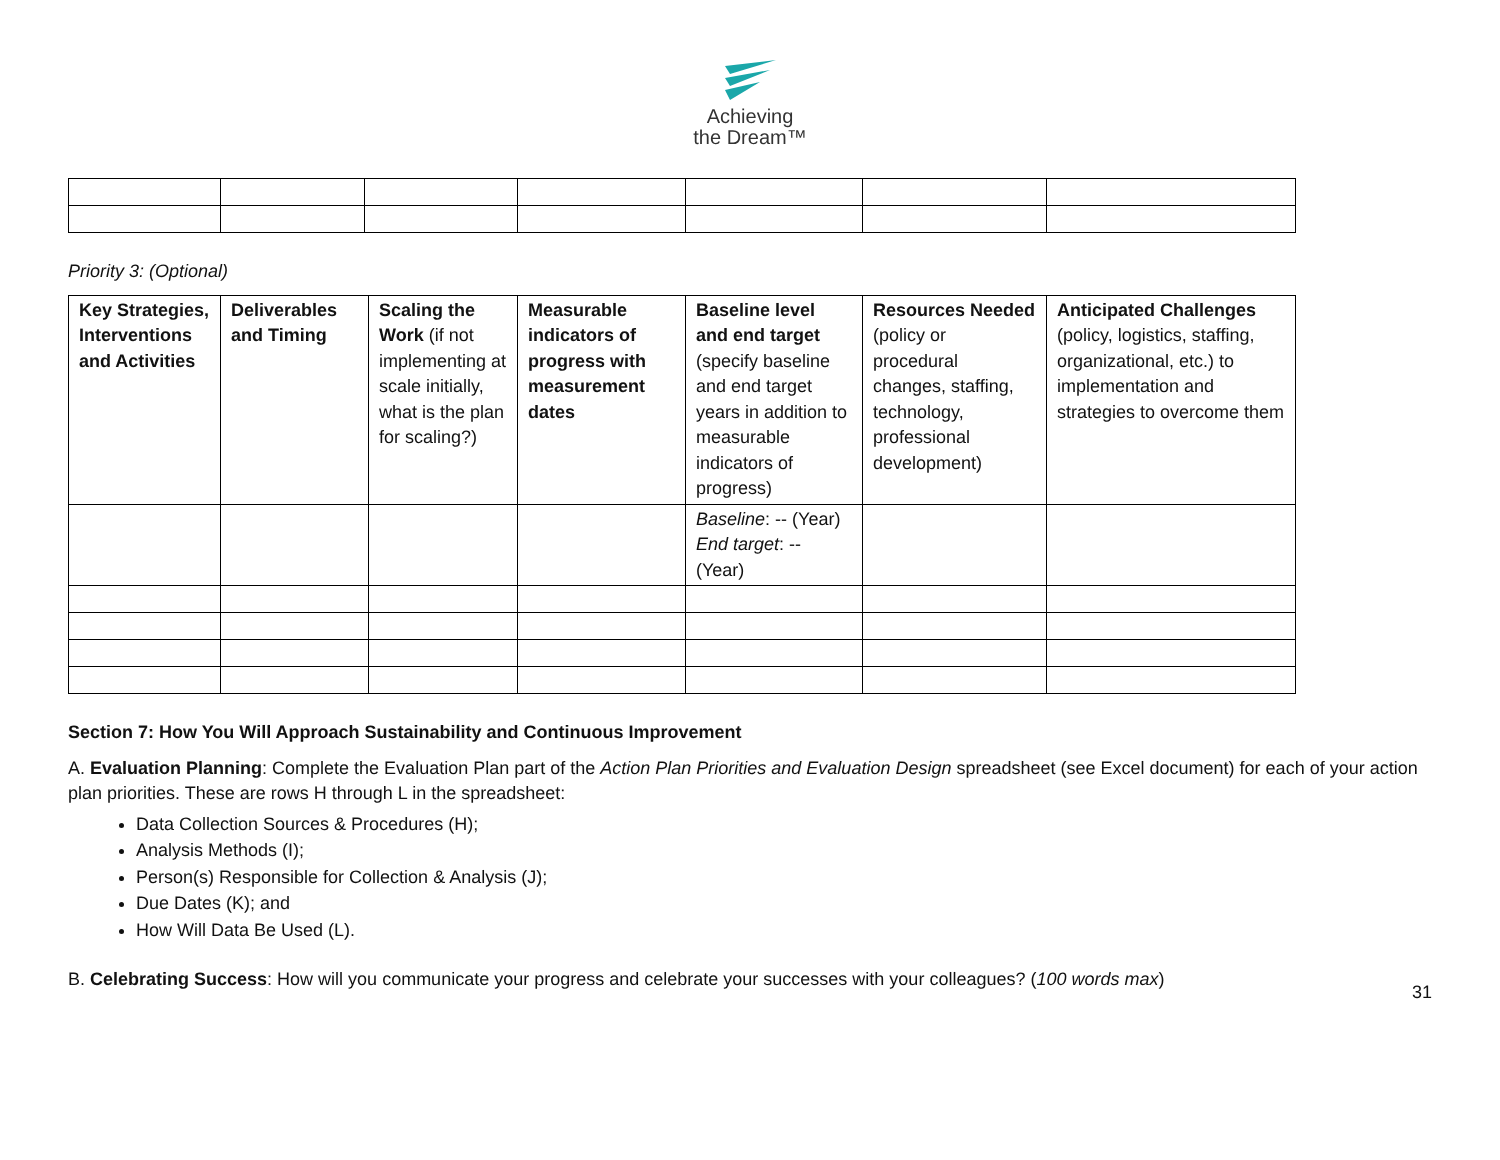Achieving
the Dream™
Priority 3: (Optional)
| Key Strategies, Interventions and Activities | Deliverables and Timing | Scaling the Work (if not implementing at scale initially, what is the plan for scaling?) | Measurable indicators of progress with measurement dates | Baseline level and end target (specify baseline and end target years in addition to measurable indicators of progress) | Resources Needed (policy or procedural changes, staffing, technology, professional development) | Anticipated Challenges (policy, logistics, staffing, organizational, etc.) to implementation and strategies to overcome them |
| --- | --- | --- | --- | --- | --- | --- |
| | | | | Baseline : -- (Year) End target : -- (Year) | | |
Section 7: How You Will Approach Sustainability and Continuous Improvement
A. Evaluation Planning: Complete the Evaluation Plan part of the Action Plan Priorities and Evaluation Design spreadsheet (see Excel document) for each of your action plan priorities. These are rows H through L in the spreadsheet:
Data Collection Sources & Procedures (H);
Analysis Methods (I);
Person(s) Responsible for Collection & Analysis (J);
Due Dates (K); and
How Will Data Be Used (L).
B. Celebrating Success: How will you communicate your progress and celebrate your successes with your colleagues? (100 words max)
31